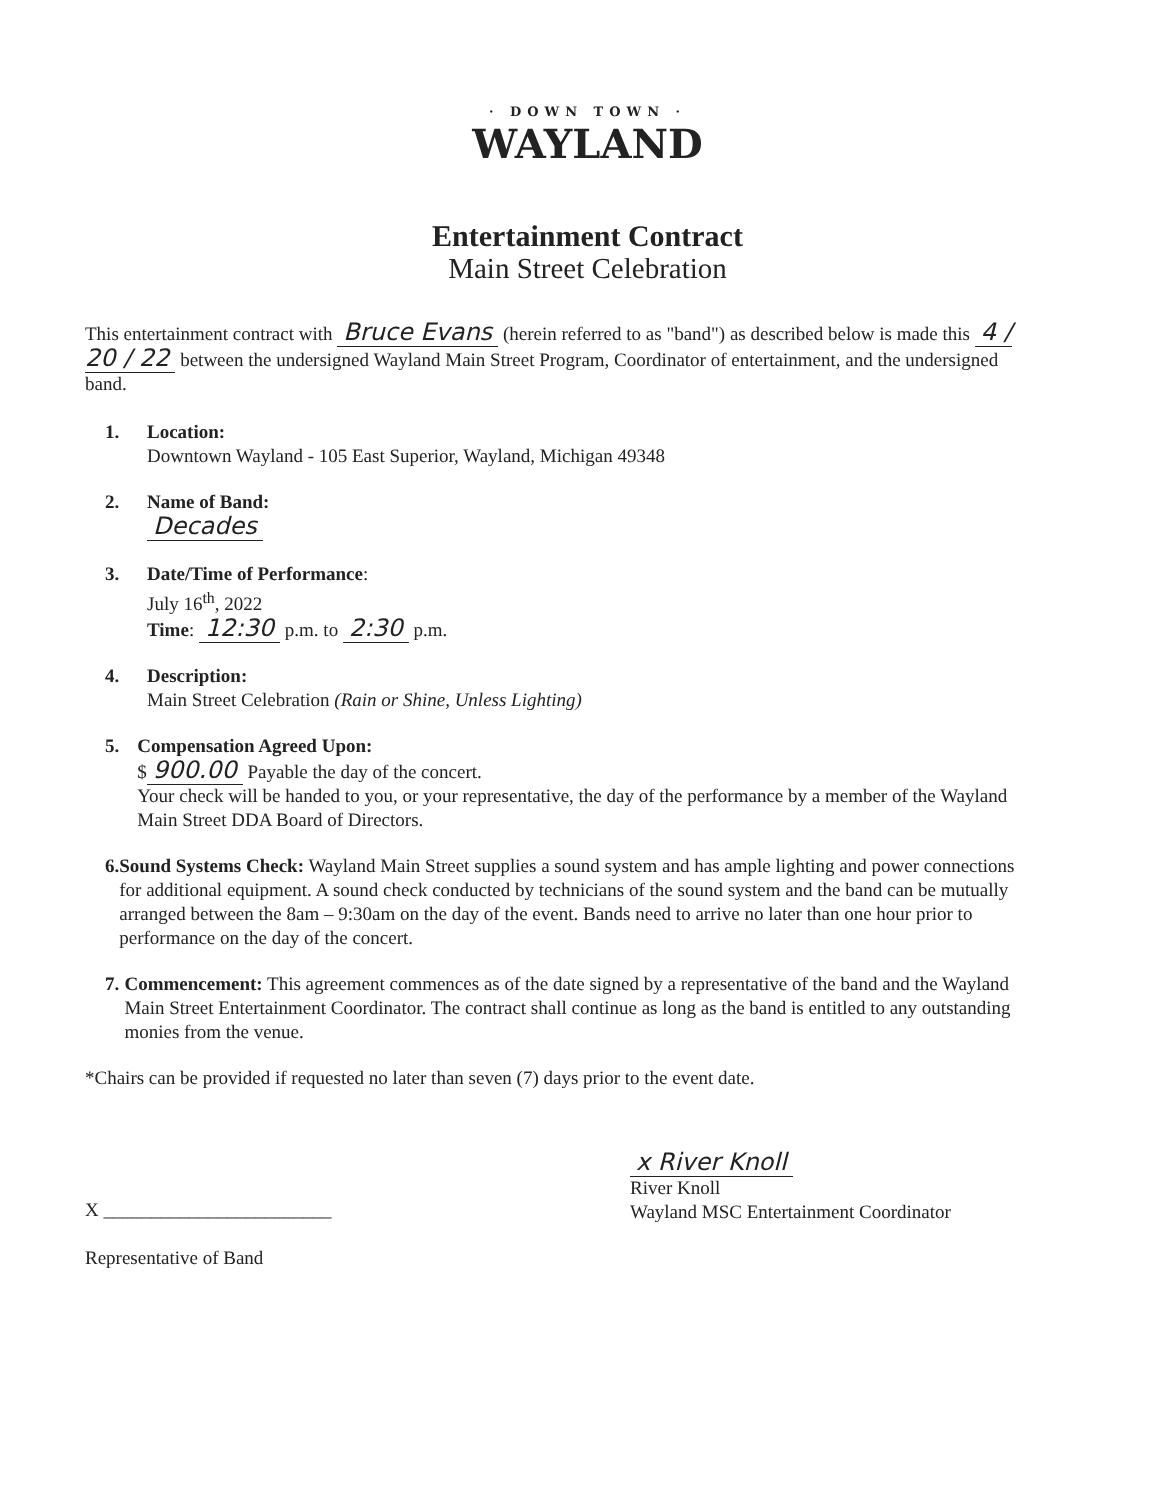· DOWN TOWN ·
WAYLAND
Entertainment Contract
Main Street Celebration
This entertainment contract with Bruce Evans (herein referred to as "band") as described below is made this 4 / 20 / 22 between the undersigned Wayland Main Street Program, Coordinator of entertainment, and the undersigned band.
1. Location:
Downtown Wayland - 105 East Superior, Wayland, Michigan 49348
2. Name of Band:
Decades
3. Date/Time of Performance:
July 16<sup>th</sup>, 2022
Time: 12:30 p.m. to 2:30 p.m.
4. Description:
Main Street Celebration (Rain or Shine, Unless Lighting)
5. Compensation Agreed Upon:
$ 900.00 Payable the day of the concert.
Your check will be handed to you, or your representative, the day of the performance by a member of the Wayland Main Street DDA Board of Directors.
6. Sound Systems Check: Wayland Main Street supplies a sound system and has ample lighting and power connections for additional equipment. A sound check conducted by technicians of the sound system and the band can be mutually arranged between the 8am – 9:30am on the day of the event. Bands need to arrive no later than one hour prior to performance on the day of the concert.
7. Commencement: This agreement commences as of the date signed by a representative of the band and the Wayland Main Street Entertainment Coordinator. The contract shall continue as long as the band is entitled to any outstanding monies from the venue.
*Chairs can be provided if requested no later than seven (7) days prior to the event date.
X ________________________
Representative of Band
x River Knoll
River Knoll
Wayland MSC Entertainment Coordinator